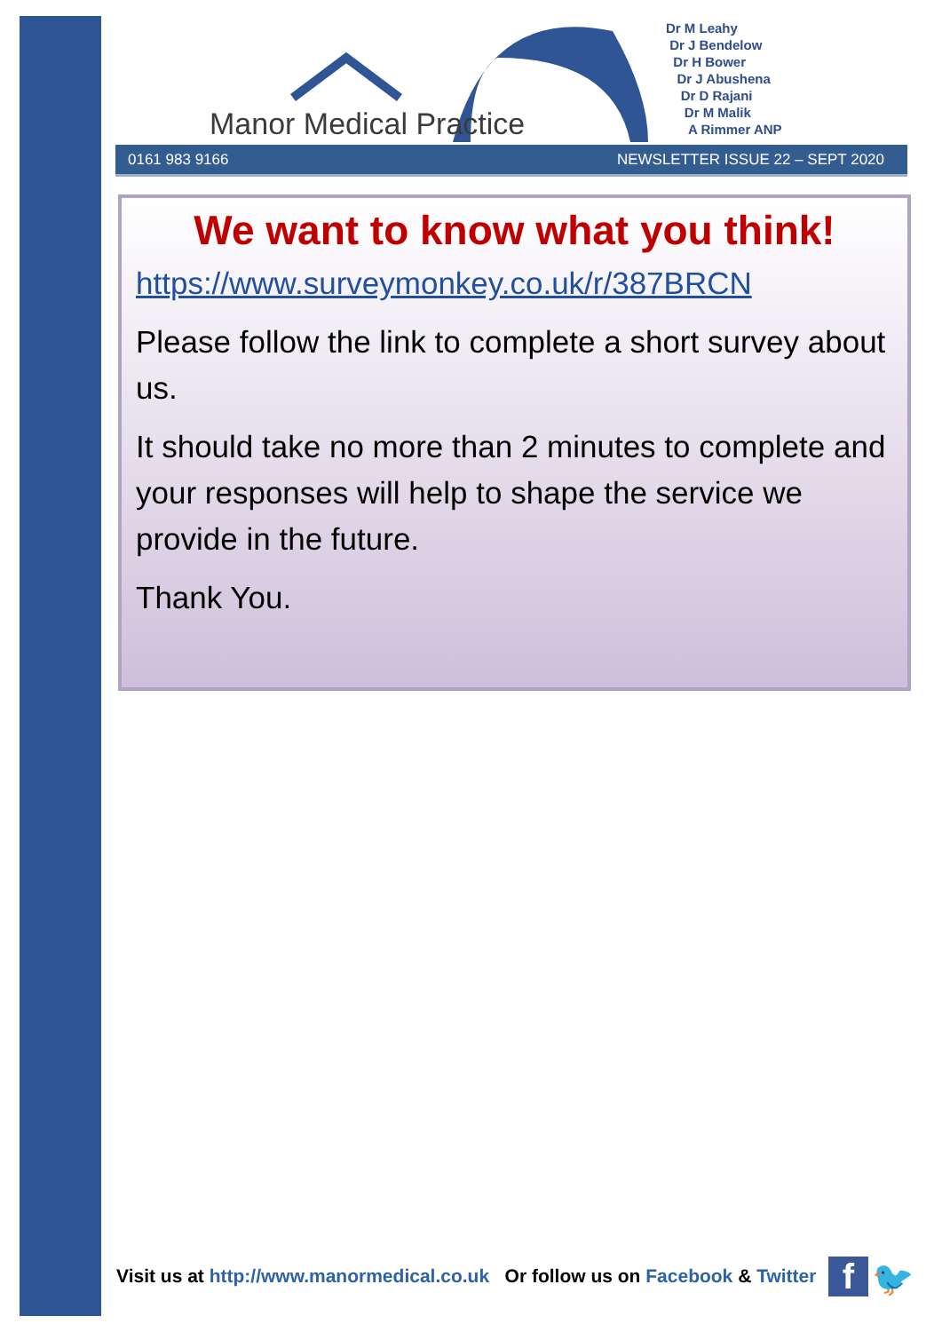Manor Medical Practice
Dr M Leahy
Dr J Bendelow
Dr H Bower
Dr J Abushena
Dr D Rajani
Dr M Malik
A Rimmer ANP
0161 983 9166 NEWSLETTER ISSUE 22 – SEPT 2020
We want to know what you think!
https://www.surveymonkey.co.uk/r/387BRCN
Please follow the link to complete a short survey about us.
It should take no more than 2 minutes to complete and your responses will help to shape the service we provide in the future.
Thank You.
Visit us at http://www.manormedical.co.uk Or follow us on Facebook & Twitter
f 🐦